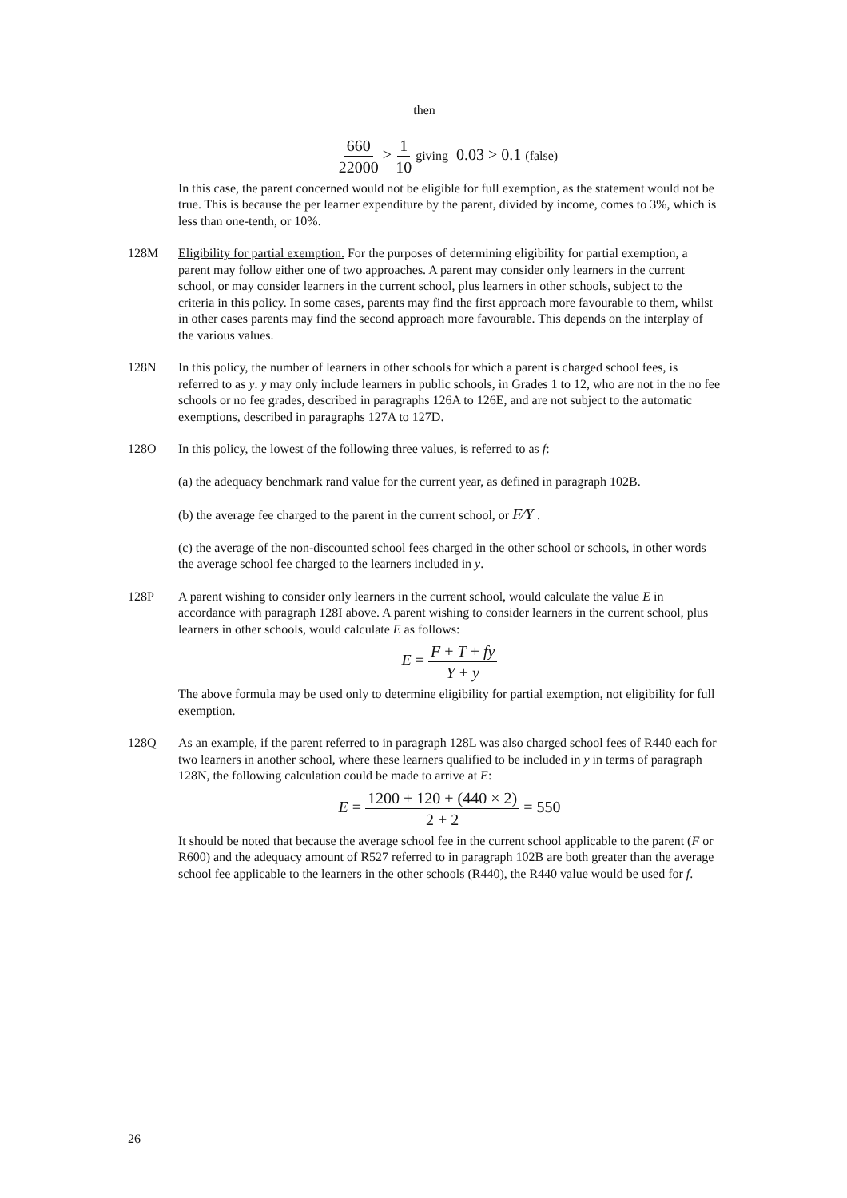then
660 22000 > 1 10 giving 0.03 > 0.1 (false)
In this case, the parent concerned would not be eligible for full exemption, as the statement would not be true. This is because the per learner expenditure by the parent, divided by income, comes to 3%, which is less than one-tenth, or 10%.
128M Eligibility for partial exemption. For the purposes of determining eligibility for partial exemption, a parent may follow either one of two approaches. A parent may consider only learners in the current school, or may consider learners in the current school, plus learners in other schools, subject to the criteria in this policy. In some cases, parents may find the first approach more favourable to them, whilst in other cases parents may find the second approach more favourable. This depends on the interplay of the various values.
128N In this policy, the number of learners in other schools for which a parent is charged school fees, is referred to as y. y may only include learners in public schools, in Grades 1 to 12, who are not in the no fee schools or no fee grades, described in paragraphs 126A to 126E, and are not subject to the automatic exemptions, described in paragraphs 127A to 127D.
128O In this policy, the lowest of the following three values, is referred to as f:
(a) the adequacy benchmark rand value for the current year, as defined in paragraph 102B.
(b) the average fee charged to the parent in the current school, or F⁄Y .
(c) the average of the non-discounted school fees charged in the other school or schools, in other words the average school fee charged to the learners included in y.
128P A parent wishing to consider only learners in the current school, would calculate the value E in accordance with paragraph 128I above. A parent wishing to consider learners in the current school, plus learners in other schools, would calculate E as follows:
E = F + T + fy Y + y
The above formula may be used only to determine eligibility for partial exemption, not eligibility for full exemption.
128Q As an example, if the parent referred to in paragraph 128L was also charged school fees of R440 each for two learners in another school, where these learners qualified to be included in y in terms of paragraph 128N, the following calculation could be made to arrive at E:
E = 1200 + 120 + (440 × 2) 2 + 2 = 550
It should be noted that because the average school fee in the current school applicable to the parent (F or R600) and the adequacy amount of R527 referred to in paragraph 102B are both greater than the average school fee applicable to the learners in the other schools (R440), the R440 value would be used for f.
26